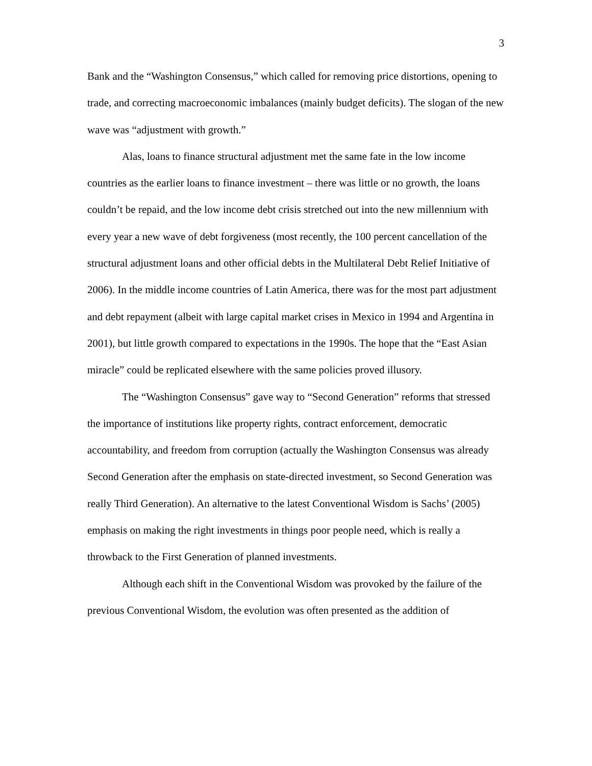3
Bank and the “Washington Consensus,” which called for removing price distortions, opening to trade, and correcting macroeconomic imbalances (mainly budget deficits). The slogan of the new wave was “adjustment with growth.”
Alas, loans to finance structural adjustment met the same fate in the low income countries as the earlier loans to finance investment – there was little or no growth, the loans couldn’t be repaid, and the low income debt crisis stretched out into the new millennium with every year a new wave of debt forgiveness (most recently, the 100 percent cancellation of the structural adjustment loans and other official debts in the Multilateral Debt Relief Initiative of 2006). In the middle income countries of Latin America, there was for the most part adjustment and debt repayment (albeit with large capital market crises in Mexico in 1994 and Argentina in 2001), but little growth compared to expectations in the 1990s. The hope that the “East Asian miracle” could be replicated elsewhere with the same policies proved illusory.
The “Washington Consensus” gave way to “Second Generation” reforms that stressed the importance of institutions like property rights, contract enforcement, democratic accountability, and freedom from corruption (actually the Washington Consensus was already Second Generation after the emphasis on state-directed investment, so Second Generation was really Third Generation). An alternative to the latest Conventional Wisdom is Sachs’ (2005) emphasis on making the right investments in things poor people need, which is really a throwback to the First Generation of planned investments.
Although each shift in the Conventional Wisdom was provoked by the failure of the previous Conventional Wisdom, the evolution was often presented as the addition of